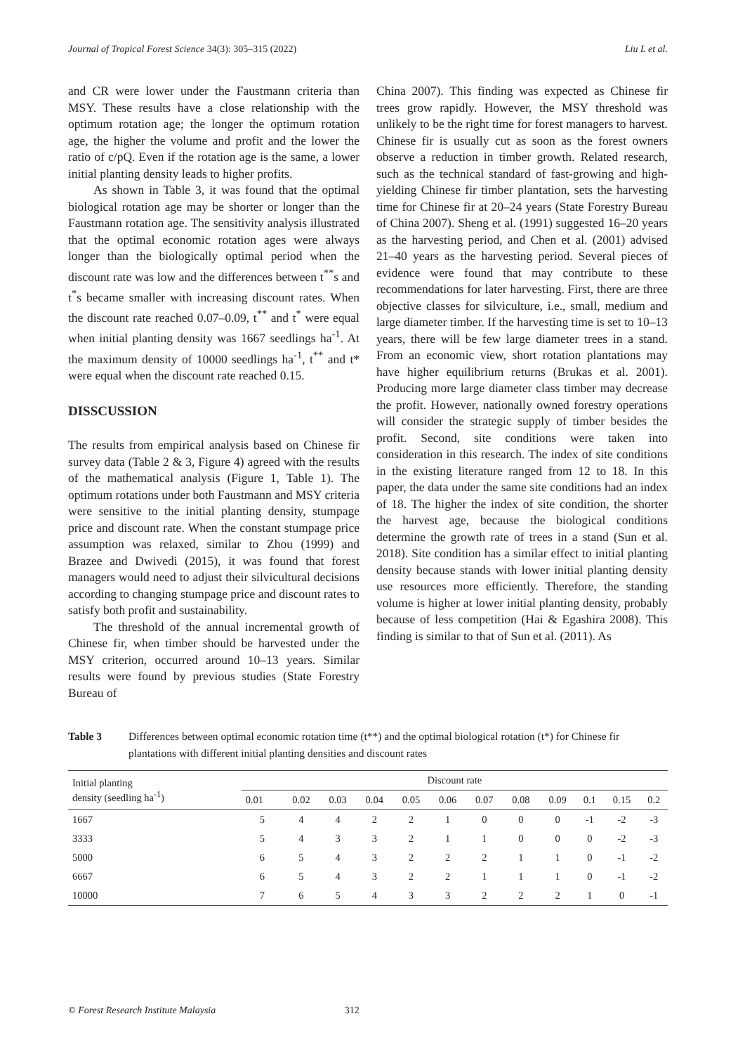Journal of Tropical Forest Science 34(3): 305–315 (2022) Liu L et al.
and CR were lower under the Faustmann criteria than MSY. These results have a close relationship with the optimum rotation age; the longer the optimum rotation age, the higher the volume and profit and the lower the ratio of c/pQ. Even if the rotation age is the same, a lower initial planting density leads to higher profits.
As shown in Table 3, it was found that the optimal biological rotation age may be shorter or longer than the Faustmann rotation age. The sensitivity analysis illustrated that the optimal economic rotation ages were always longer than the biologically optimal period when the discount rate was low and the differences between t<sup>**</sup>s and t<sup>*</sup>s became smaller with increasing discount rates. When the discount rate reached 0.07–0.09, t<sup>**</sup> and t<sup>*</sup> were equal when initial planting density was 1667 seedlings ha<sup>-1</sup>. At the maximum density of 10000 seedlings ha<sup>-1</sup>, t<sup>**</sup> and t* were equal when the discount rate reached 0.15.
DISSCUSSION
The results from empirical analysis based on Chinese fir survey data (Table 2 & 3, Figure 4) agreed with the results of the mathematical analysis (Figure 1, Table 1). The optimum rotations under both Faustmann and MSY criteria were sensitive to the initial planting density, stumpage price and discount rate. When the constant stumpage price assumption was relaxed, similar to Zhou (1999) and Brazee and Dwivedi (2015), it was found that forest managers would need to adjust their silvicultural decisions according to changing stumpage price and discount rates to satisfy both profit and sustainability.
The threshold of the annual incremental growth of Chinese fir, when timber should be harvested under the MSY criterion, occurred around 10–13 years. Similar results were found by previous studies (State Forestry Bureau of
China 2007). This finding was expected as Chinese fir trees grow rapidly. However, the MSY threshold was unlikely to be the right time for forest managers to harvest. Chinese fir is usually cut as soon as the forest owners observe a reduction in timber growth. Related research, such as the technical standard of fast-growing and high-yielding Chinese fir timber plantation, sets the harvesting time for Chinese fir at 20–24 years (State Forestry Bureau of China 2007). Sheng et al. (1991) suggested 16–20 years as the harvesting period, and Chen et al. (2001) advised 21–40 years as the harvesting period. Several pieces of evidence were found that may contribute to these recommendations for later harvesting. First, there are three objective classes for silviculture, i.e., small, medium and large diameter timber. If the harvesting time is set to 10–13 years, there will be few large diameter trees in a stand. From an economic view, short rotation plantations may have higher equilibrium returns (Brukas et al. 2001). Producing more large diameter class timber may decrease the profit. However, nationally owned forestry operations will consider the strategic supply of timber besides the profit. Second, site conditions were taken into consideration in this research. The index of site conditions in the existing literature ranged from 12 to 18. In this paper, the data under the same site conditions had an index of 18. The higher the index of site condition, the shorter the harvest age, because the biological conditions determine the growth rate of trees in a stand (Sun et al. 2018). Site condition has a similar effect to initial planting density because stands with lower initial planting density use resources more efficiently. Therefore, the standing volume is higher at lower initial planting density, probably because of less competition (Hai & Egashira 2008). This finding is similar to that of Sun et al. (2011). As
Table 3 Differences between optimal economic rotation time (t**) and the optimal biological rotation (t*) for Chinese fir plantations with different initial planting densities and discount rates
| Initial planting density (seedling ha<sup>-1</sup>) | Discount rate | | | | | | | | | | | |
| --- | --- | --- | --- | --- | --- | --- | --- | --- | --- | --- | --- | --- |
| | 0.01 | 0.02 | 0.03 | 0.04 | 0.05 | 0.06 | 0.07 | 0.08 | 0.09 | 0.1 | 0.15 | 0.2 |
| 1667 | 5 | 4 | 4 | 2 | 2 | 1 | 0 | 0 | 0 | -1 | -2 | -3 |
| 3333 | 5 | 4 | 3 | 3 | 2 | 1 | 1 | 0 | 0 | 0 | -2 | -3 |
| 5000 | 6 | 5 | 4 | 3 | 2 | 2 | 2 | 1 | 1 | 0 | -1 | -2 |
| 6667 | 6 | 5 | 4 | 3 | 2 | 2 | 1 | 1 | 1 | 0 | -1 | -2 |
| 10000 | 7 | 6 | 5 | 4 | 3 | 3 | 2 | 2 | 2 | 1 | 0 | -1 |
© Forest Research Institute Malaysia 312